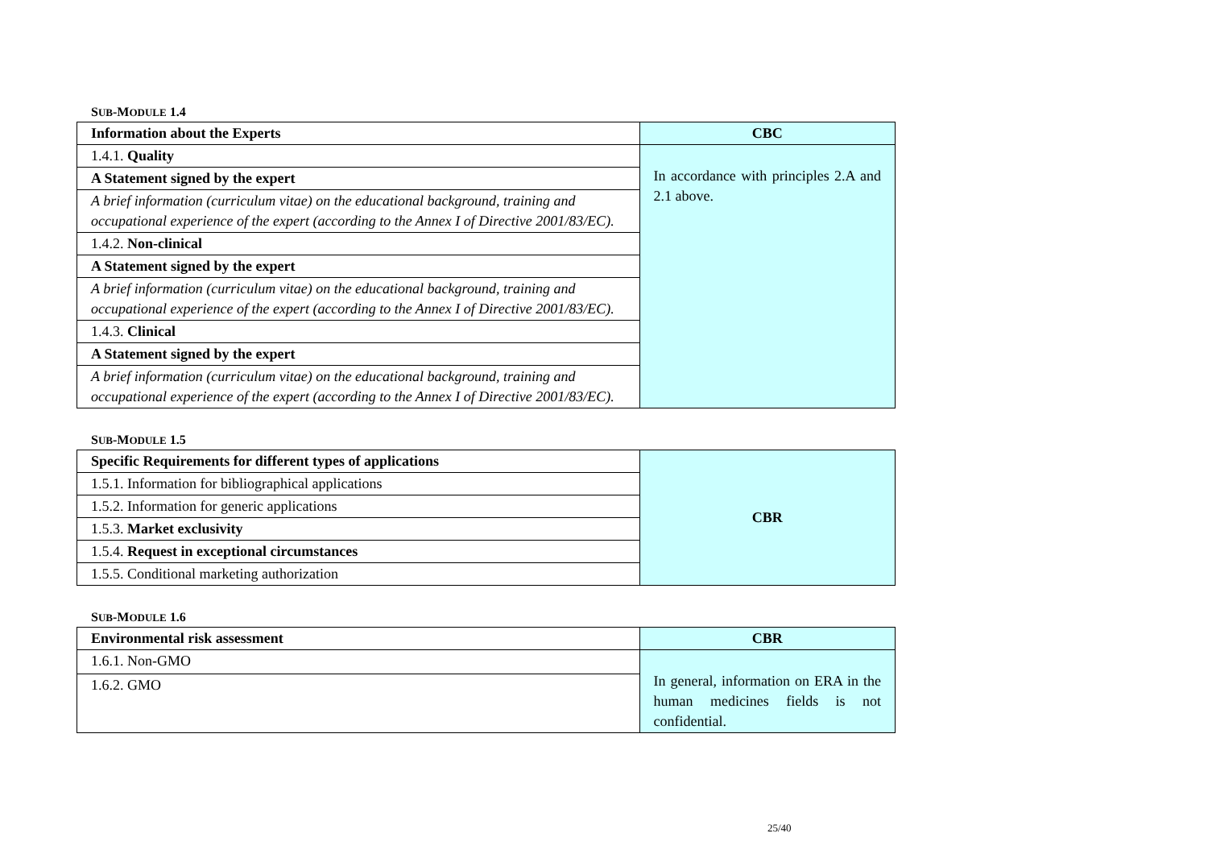SUB-MODULE 1.4
| Information about the Experts | CBC |
| 1.4.1. Quality | In accordance with principles 2.A and 2.1 above. |
| A Statement signed by the expert | |
| A brief information (curriculum vitae) on the educational background, training and occupational experience of the expert (according to the Annex I of Directive 2001/83/EC). | |
| 1.4.2. Non-clinical | |
| A Statement signed by the expert | |
| A brief information (curriculum vitae) on the educational background, training and occupational experience of the expert (according to the Annex I of Directive 2001/83/EC). | |
| 1.4.3. Clinical | |
| A Statement signed by the expert | |
| A brief information (curriculum vitae) on the educational background, training and occupational experience of the expert (according to the Annex I of Directive 2001/83/EC). | |
SUB-MODULE 1.5
| Specific Requirements for different types of applications | CBR |
| 1.5.1. Information for bibliographical applications | |
| 1.5.2. Information for generic applications | |
| 1.5.3. Market exclusivity | |
| 1.5.4. Request in exceptional circumstances | |
| 1.5.5. Conditional marketing authorization | |
SUB-MODULE 1.6
| Environmental risk assessment | CBR |
| 1.6.1. Non-GMO | In general, information on ERA in the human medicines fields is not confidential. |
| 1.6.2. GMO | |
25/40